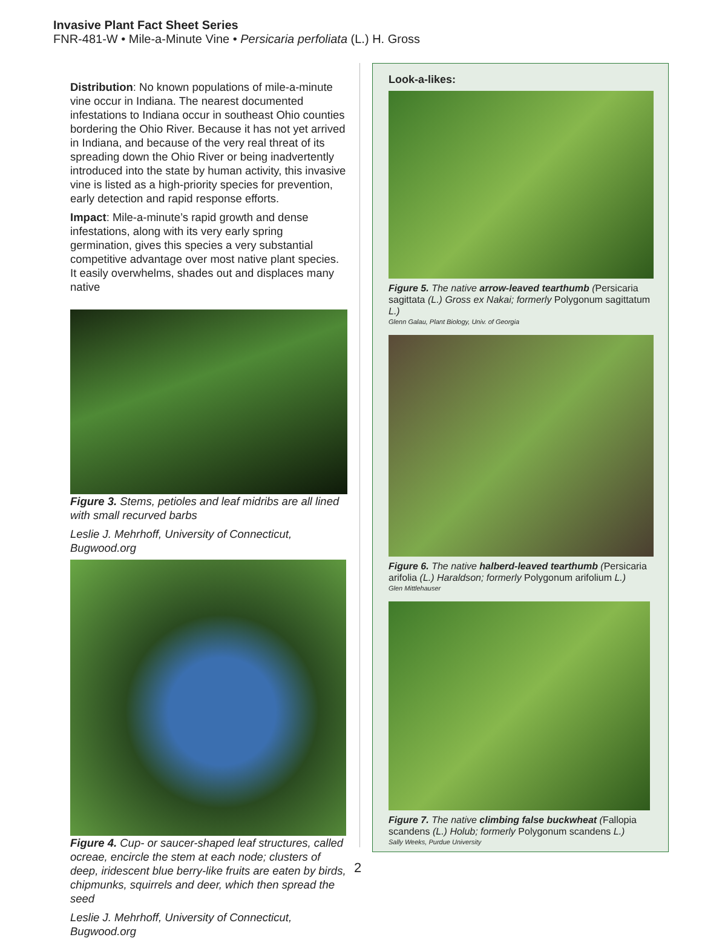Invasive Plant Fact Sheet Series
FNR-481-W • Mile-a-Minute Vine • Persicaria perfoliata (L.) H. Gross
Distribution: No known populations of mile-a-minute vine occur in Indiana. The nearest documented infestations to Indiana occur in southeast Ohio counties bordering the Ohio River. Because it has not yet arrived in Indiana, and because of the very real threat of its spreading down the Ohio River or being inadvertently introduced into the state by human activity, this invasive vine is listed as a high-priority species for prevention, early detection and rapid response efforts.
Impact: Mile-a-minute’s rapid growth and dense infestations, along with its very early spring germination, gives this species a very substantial competitive advantage over most native plant species. It easily overwhelms, shades out and displaces many native
Figure 3. Stems, petioles and leaf midribs are all lined with small recurved barbs
Leslie J. Mehrhoff, University of Connecticut, Bugwood.org
Figure 4. Cup- or saucer-shaped leaf structures, called ocreae, encircle the stem at each node; clusters of deep, iridescent blue berry-like fruits are eaten by birds, chipmunks, squirrels and deer, which then spread the seed
Leslie J. Mehrhoff, University of Connecticut, Bugwood.org
Look-a-likes:
Figure 5. The native arrow-leaved tearthumb (Persicaria sagittata (L.) Gross ex Nakai; formerly Polygonum sagittatum L.)
Glenn Galau, Plant Biology, Univ. of Georgia
Figure 6. The native halberd-leaved tearthumb (Persicaria arifolia (L.) Haraldson; formerly Polygonum arifolium L.)
Glen Mittlehauser
Figure 7. The native climbing false buckwheat (Fallopia scandens (L.) Holub; formerly Polygonum scandens L.)
Sally Weeks, Purdue University
2